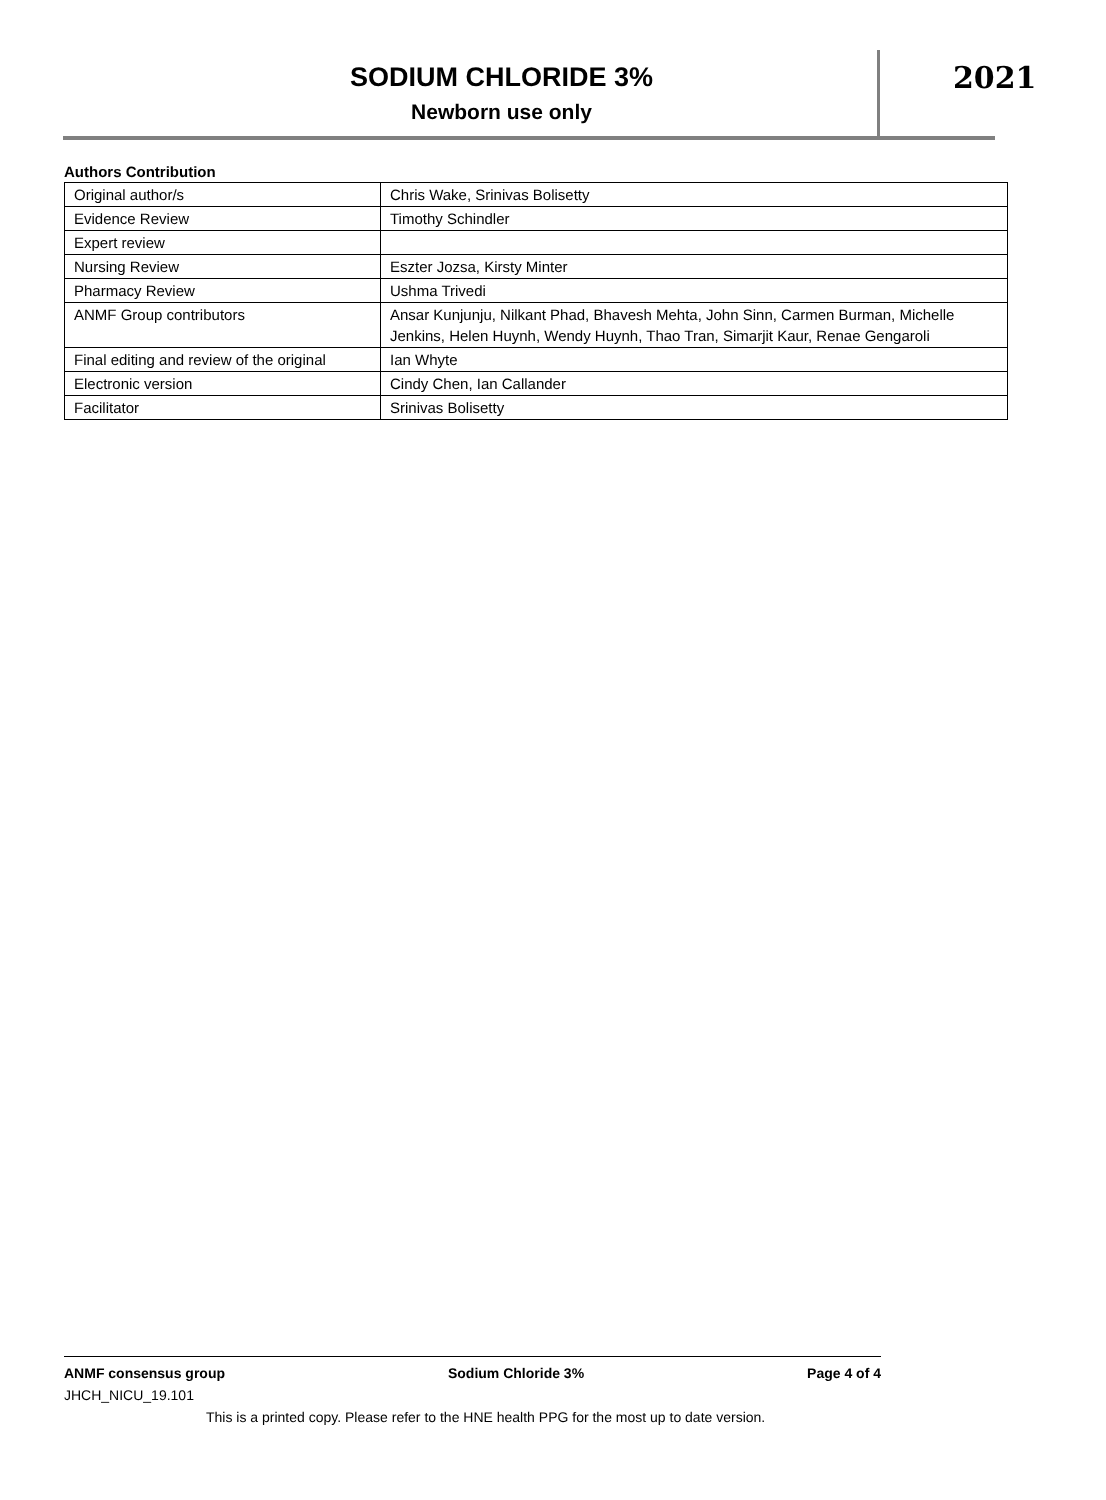SODIUM CHLORIDE 3%
Newborn use only
2021
Authors Contribution
| Original author/s | Chris Wake, Srinivas Bolisetty |
| Evidence Review | Timothy Schindler |
| Expert review | |
| Nursing Review | Eszter Jozsa, Kirsty Minter |
| Pharmacy Review | Ushma Trivedi |
| ANMF Group contributors | Ansar Kunjunju, Nilkant Phad, Bhavesh Mehta, John Sinn, Carmen Burman, Michelle Jenkins, Helen Huynh, Wendy Huynh, Thao Tran, Simarjit Kaur, Renae Gengaroli |
| Final editing and review of the original | Ian Whyte |
| Electronic version | Cindy Chen, Ian Callander |
| Facilitator | Srinivas Bolisetty |
ANMF consensus group Sodium Chloride 3% Page 4 of 4
JHCH_NICU_19.101
This is a printed copy. Please refer to the HNE health PPG for the most up to date version.